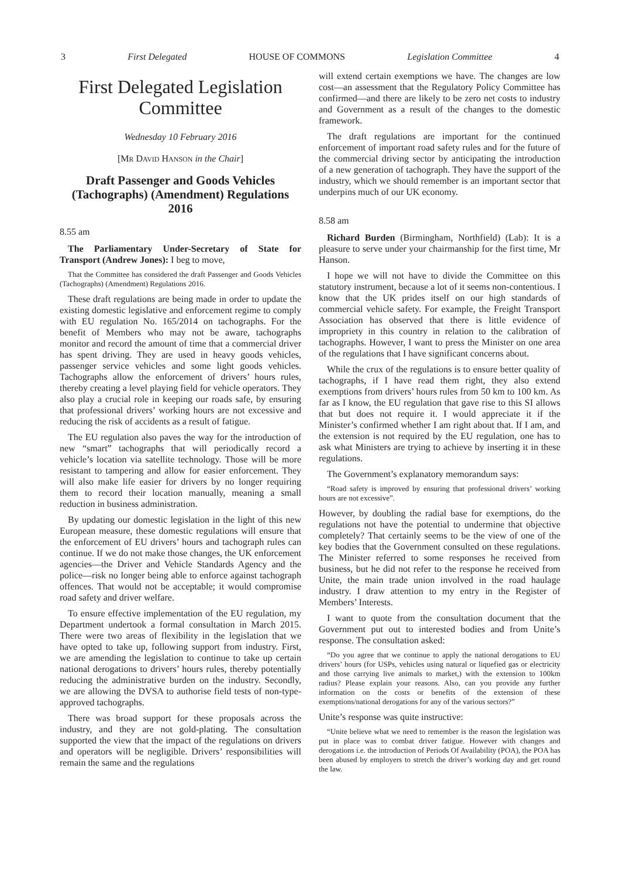3 First Delegated HOUSE OF COMMONS Legislation Committee 4
First Delegated Legislation Committee
Wednesday 10 February 2016
[MR DAVID HANSON in the Chair]
Draft Passenger and Goods Vehicles (Tachographs) (Amendment) Regulations 2016
8.55 am
The Parliamentary Under-Secretary of State for Transport (Andrew Jones): I beg to move,
That the Committee has considered the draft Passenger and Goods Vehicles (Tachographs) (Amendment) Regulations 2016.
These draft regulations are being made in order to update the existing domestic legislative and enforcement regime to comply with EU regulation No. 165/2014 on tachographs. For the benefit of Members who may not be aware, tachographs monitor and record the amount of time that a commercial driver has spent driving. They are used in heavy goods vehicles, passenger service vehicles and some light goods vehicles. Tachographs allow the enforcement of drivers’ hours rules, thereby creating a level playing field for vehicle operators. They also play a crucial role in keeping our roads safe, by ensuring that professional drivers’ working hours are not excessive and reducing the risk of accidents as a result of fatigue.
The EU regulation also paves the way for the introduction of new “smart” tachographs that will periodically record a vehicle’s location via satellite technology. Those will be more resistant to tampering and allow for easier enforcement. They will also make life easier for drivers by no longer requiring them to record their location manually, meaning a small reduction in business administration.
By updating our domestic legislation in the light of this new European measure, these domestic regulations will ensure that the enforcement of EU drivers’ hours and tachograph rules can continue. If we do not make those changes, the UK enforcement agencies—the Driver and Vehicle Standards Agency and the police—risk no longer being able to enforce against tachograph offences. That would not be acceptable; it would compromise road safety and driver welfare.
To ensure effective implementation of the EU regulation, my Department undertook a formal consultation in March 2015. There were two areas of flexibility in the legislation that we have opted to take up, following support from industry. First, we are amending the legislation to continue to take up certain national derogations to drivers’ hours rules, thereby potentially reducing the administrative burden on the industry. Secondly, we are allowing the DVSA to authorise field tests of non-type-approved tachographs.
There was broad support for these proposals across the industry, and they are not gold-plating. The consultation supported the view that the impact of the regulations on drivers and operators will be negligible. Drivers’ responsibilities will remain the same and the regulations
will extend certain exemptions we have. The changes are low cost—an assessment that the Regulatory Policy Committee has confirmed—and there are likely to be zero net costs to industry and Government as a result of the changes to the domestic framework.
The draft regulations are important for the continued enforcement of important road safety rules and for the future of the commercial driving sector by anticipating the introduction of a new generation of tachograph. They have the support of the industry, which we should remember is an important sector that underpins much of our UK economy.
8.58 am
Richard Burden (Birmingham, Northfield) (Lab): It is a pleasure to serve under your chairmanship for the first time, Mr Hanson.
I hope we will not have to divide the Committee on this statutory instrument, because a lot of it seems non-contentious. I know that the UK prides itself on our high standards of commercial vehicle safety. For example, the Freight Transport Association has observed that there is little evidence of impropriety in this country in relation to the calibration of tachographs. However, I want to press the Minister on one area of the regulations that I have significant concerns about.
While the crux of the regulations is to ensure better quality of tachographs, if I have read them right, they also extend exemptions from drivers’ hours rules from 50 km to 100 km. As far as I know, the EU regulation that gave rise to this SI allows that but does not require it. I would appreciate it if the Minister’s confirmed whether I am right about that. If I am, and the extension is not required by the EU regulation, one has to ask what Ministers are trying to achieve by inserting it in these regulations.
The Government’s explanatory memorandum says:
“Road safety is improved by ensuring that professional drivers’ working hours are not excessive”.
However, by doubling the radial base for exemptions, do the regulations not have the potential to undermine that objective completely? That certainly seems to be the view of one of the key bodies that the Government consulted on these regulations. The Minister referred to some responses he received from business, but he did not refer to the response he received from Unite, the main trade union involved in the road haulage industry. I draw attention to my entry in the Register of Members’ Interests.
I want to quote from the consultation document that the Government put out to interested bodies and from Unite’s response. The consultation asked:
“Do you agree that we continue to apply the national derogations to EU drivers’ hours (for USPs, vehicles using natural or liquefied gas or electricity and those carrying live animals to market,) with the extension to 100km radius? Please explain your reasons. Also, can you provide any further information on the costs or benefits of the extension of these exemptions/national derogations for any of the various sectors?”
Unite’s response was quite instructive:
“Unite believe what we need to remember is the reason the legislation was put in place was to combat driver fatigue. However with changes and derogations i.e. the introduction of Periods Of Availability (POA), the POA has been abused by employers to stretch the driver’s working day and get round the law.